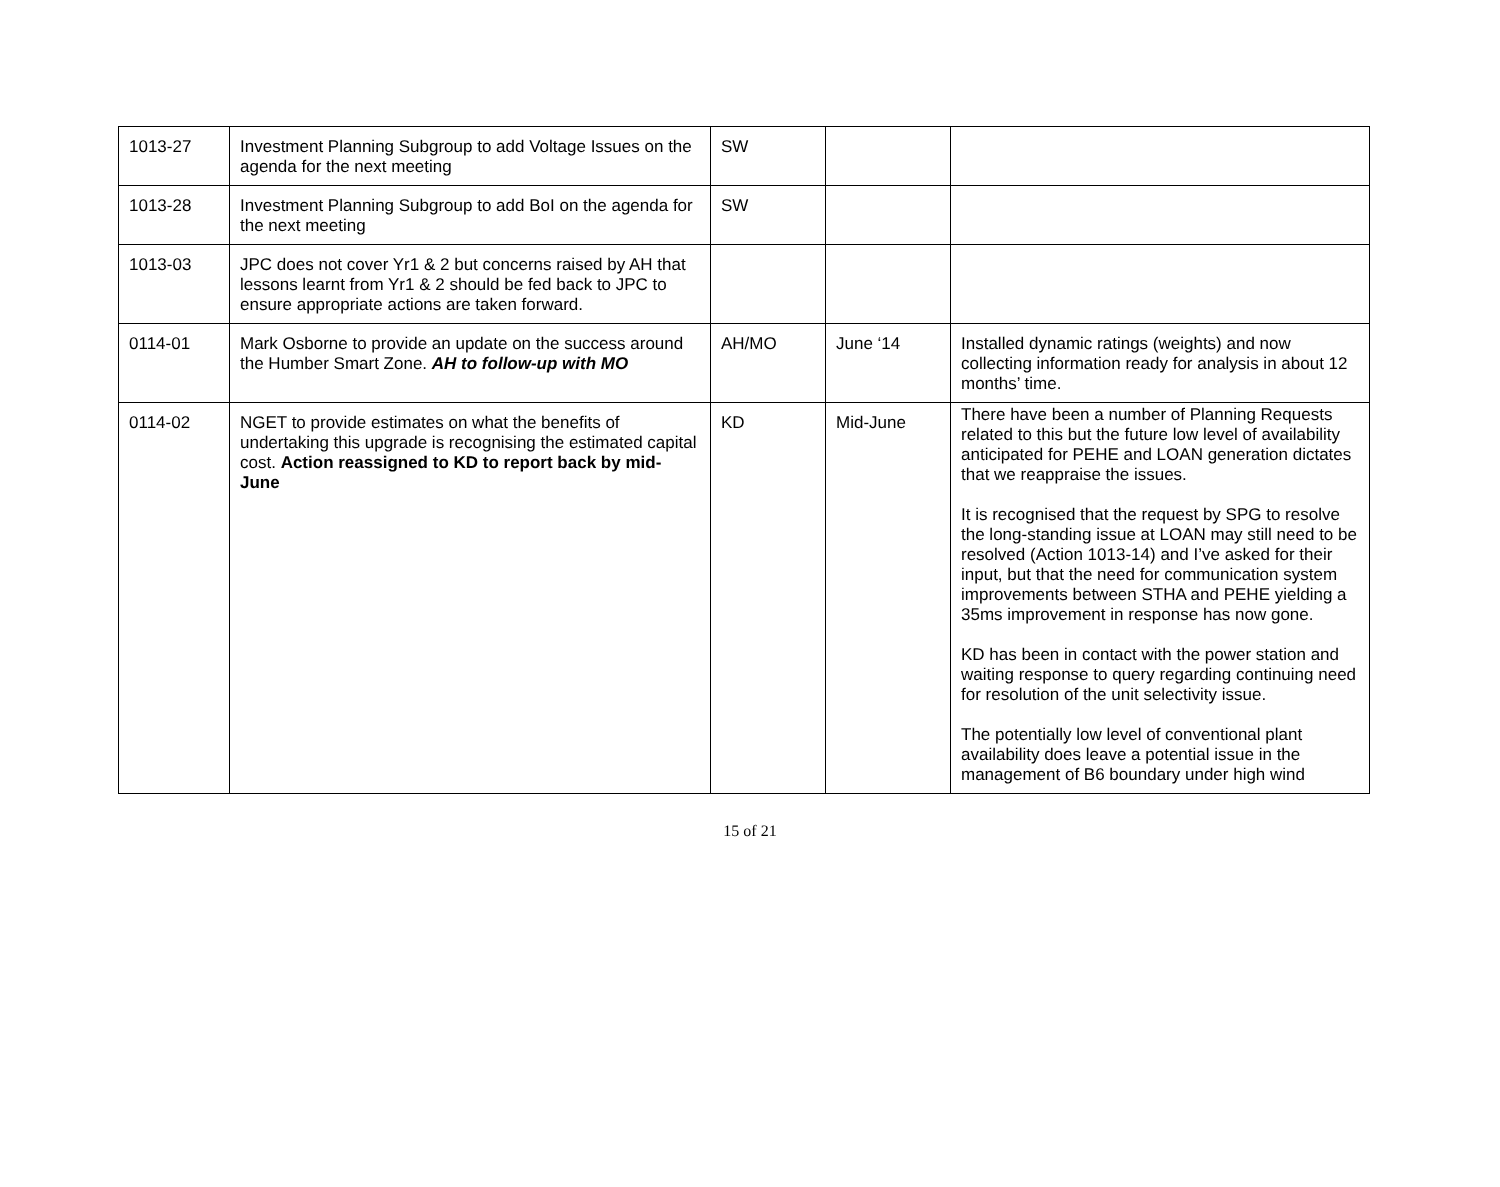| 1013-27 | Investment Planning Subgroup to add Voltage Issues on the agenda for the next meeting | SW | | |
| 1013-28 | Investment Planning Subgroup to add BoI on the agenda for the next meeting | SW | | |
| 1013-03 | JPC does not cover Yr1 & 2 but concerns raised by AH that lessons learnt from Yr1 & 2 should be fed back to JPC to ensure appropriate actions are taken forward. | | | |
| 0114-01 | Mark Osborne to provide an update on the success around the Humber Smart Zone. AH to follow-up with MO | AH/MO | June ‘14 | Installed dynamic ratings (weights) and now collecting information ready for analysis in about 12 months’ time. |
| 0114-02 | NGET to provide estimates on what the benefits of undertaking this upgrade is recognising the estimated capital cost. Action reassigned to KD to report back by mid-June | KD | Mid-June | There have been a number of Planning Requests related to this but the future low level of availability anticipated for PEHE and LOAN generation dictates that we reappraise the issues. It is recognised that the request by SPG to resolve the long-standing issue at LOAN may still need to be resolved (Action 1013-14) and I’ve asked for their input, but that the need for communication system improvements between STHA and PEHE yielding a 35ms improvement in response has now gone. KD has been in contact with the power station and waiting response to query regarding continuing need for resolution of the unit selectivity issue. The potentially low level of conventional plant availability does leave a potential issue in the management of B6 boundary under high wind |
15 of 21